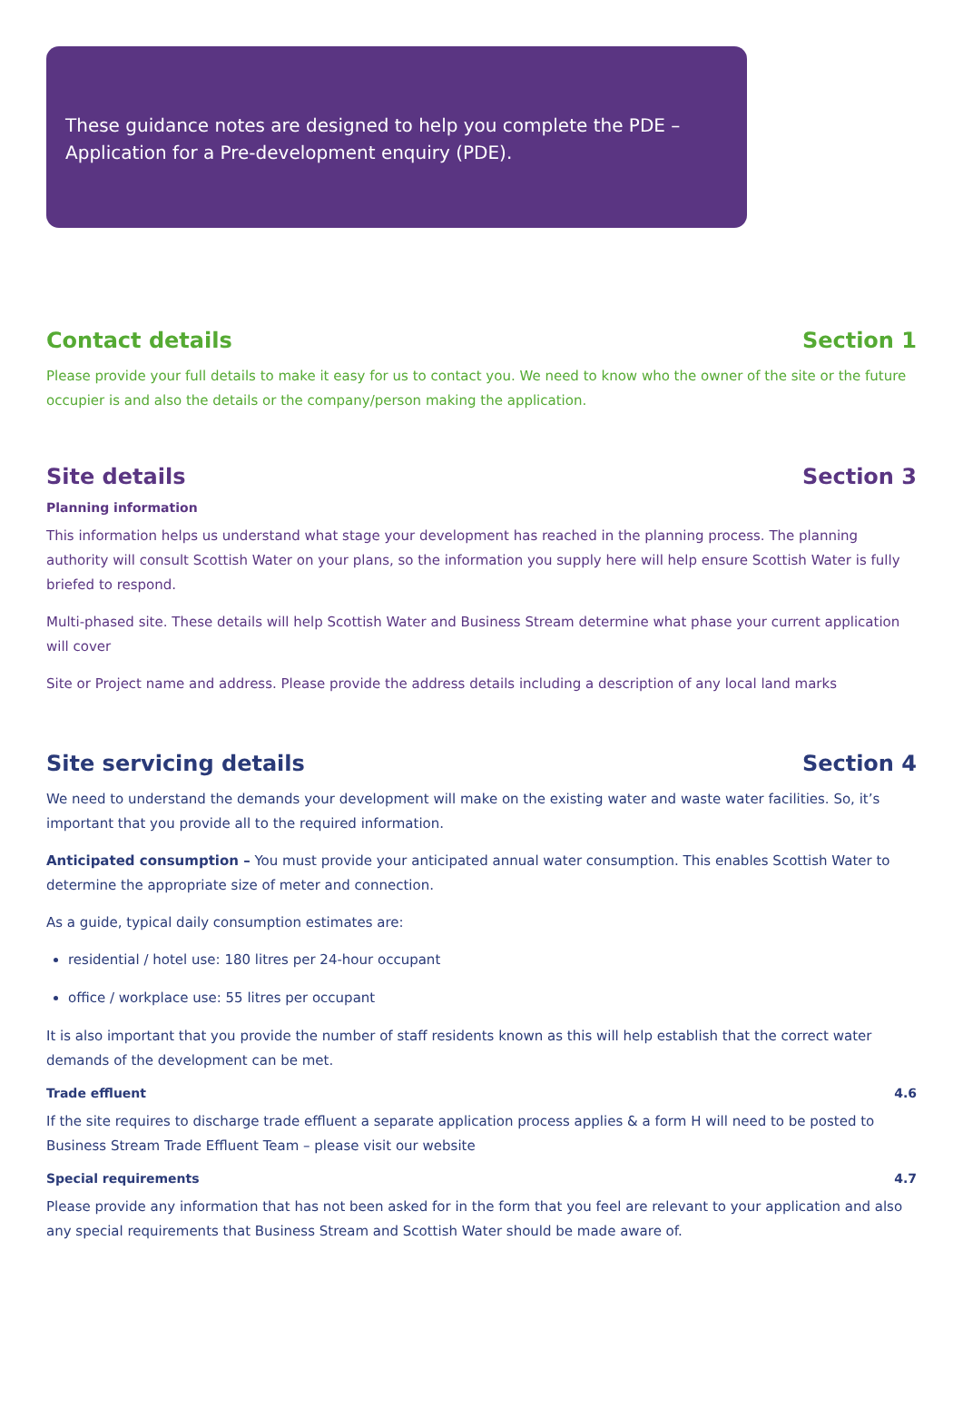These guidance notes are designed to help you complete the PDE – Application for a Pre-development enquiry (PDE).
Contact details Section 1
Please provide your full details to make it easy for us to contact you. We need to know who the owner of the site or the future occupier is and also the details or the company/person making the application.
Site details Section 3
Planning information
This information helps us understand what stage your development has reached in the planning process. The planning authority will consult Scottish Water on your plans, so the information you supply here will help ensure Scottish Water is fully briefed to respond.
Multi-phased site. These details will help Scottish Water and Business Stream determine what phase your current application will cover
Site or Project name and address. Please provide the address details including a description of any local land marks
Site servicing details Section 4
We need to understand the demands your development will make on the existing water and waste water facilities. So, it’s important that you provide all to the required information.
Anticipated consumption – You must provide your anticipated annual water consumption. This enables Scottish Water to determine the appropriate size of meter and connection.
As a guide, typical daily consumption estimates are:
residential / hotel use: 180 litres per 24-hour occupant
office / workplace use: 55 litres per occupant
It is also important that you provide the number of staff residents known as this will help establish that the correct water demands of the development can be met.
Trade effluent 4.6
If the site requires to discharge trade effluent a separate application process applies & a form H will need to be posted to Business Stream Trade Effluent Team – please visit our website
Special requirements 4.7
Please provide any information that has not been asked for in the form that you feel are relevant to your application and also any special requirements that Business Stream and Scottish Water should be made aware of.